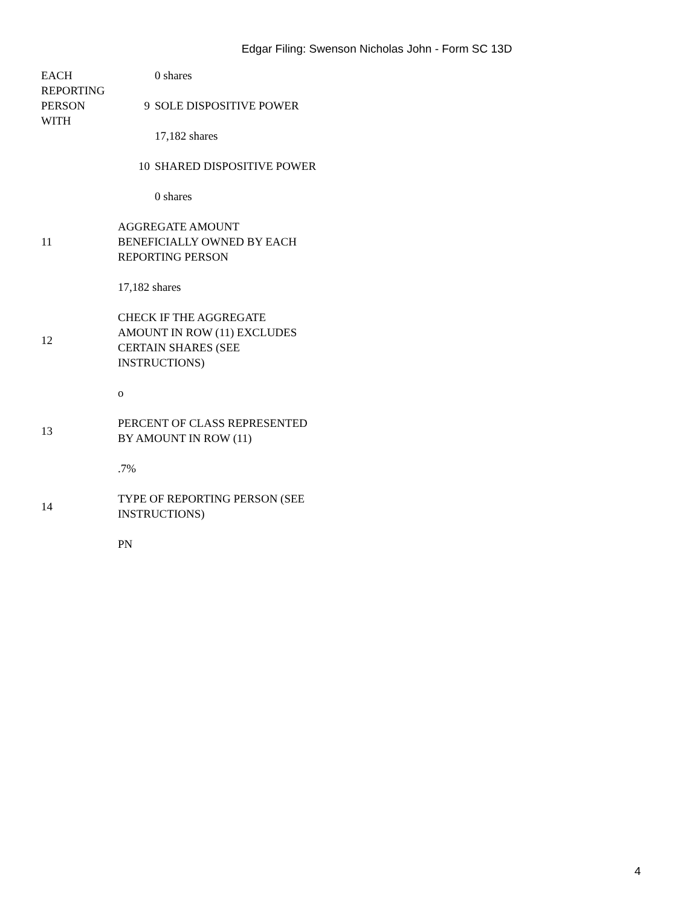Edgar Filing: Swenson Nicholas John - Form SC 13D
| EACH REPORTING PERSON WITH | | 0 shares |
| | 9 | SOLE DISPOSITIVE POWER |
| | | 17,182 shares |
| | 10 | SHARED DISPOSITIVE POWER |
| | | 0 shares |
| 11 | AGGREGATE AMOUNT BENEFICIALLY OWNED BY EACH REPORTING PERSON |
| | 17,182 shares |
| 12 | CHECK IF THE AGGREGATE AMOUNT IN ROW (11) EXCLUDES CERTAIN SHARES (SEE INSTRUCTIONS) |
| | o |
| 13 | PERCENT OF CLASS REPRESENTED BY AMOUNT IN ROW (11) |
| | .7% |
| 14 | TYPE OF REPORTING PERSON (SEE INSTRUCTIONS) |
| | PN |
4